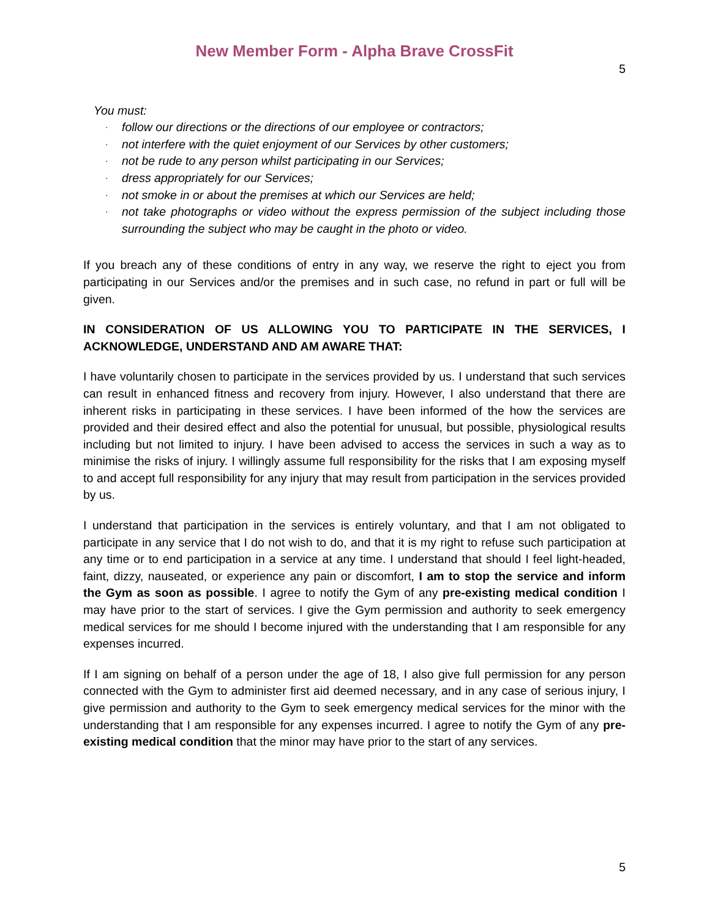New Member Form - Alpha Brave CrossFit
5
You must:
· follow our directions or the directions of our employee or contractors;
· not interfere with the quiet enjoyment of our Services by other customers;
· not be rude to any person whilst participating in our Services;
· dress appropriately for our Services;
· not smoke in or about the premises at which our Services are held;
· not take photographs or video without the express permission of the subject including those surrounding the subject who may be caught in the photo or video.
If you breach any of these conditions of entry in any way, we reserve the right to eject you from participating in our Services and/or the premises and in such case, no refund in part or full will be given.
IN CONSIDERATION OF US ALLOWING YOU TO PARTICIPATE IN THE SERVICES, I ACKNOWLEDGE, UNDERSTAND AND AM AWARE THAT:
I have voluntarily chosen to participate in the services provided by us. I understand that such services can result in enhanced fitness and recovery from injury. However, I also understand that there are inherent risks in participating in these services. I have been informed of the how the services are provided and their desired effect and also the potential for unusual, but possible, physiological results including but not limited to injury. I have been advised to access the services in such a way as to minimise the risks of injury. I willingly assume full responsibility for the risks that I am exposing myself to and accept full responsibility for any injury that may result from participation in the services provided by us.
I understand that participation in the services is entirely voluntary, and that I am not obligated to participate in any service that I do not wish to do, and that it is my right to refuse such participation at any time or to end participation in a service at any time. I understand that should I feel light-headed, faint, dizzy, nauseated, or experience any pain or discomfort, I am to stop the service and inform the Gym as soon as possible. I agree to notify the Gym of any pre-existing medical condition I may have prior to the start of services. I give the Gym permission and authority to seek emergency medical services for me should I become injured with the understanding that I am responsible for any expenses incurred.
If I am signing on behalf of a person under the age of 18, I also give full permission for any person connected with the Gym to administer first aid deemed necessary, and in any case of serious injury, I give permission and authority to the Gym to seek emergency medical services for the minor with the understanding that I am responsible for any expenses incurred. I agree to notify the Gym of any pre-existing medical condition that the minor may have prior to the start of any services.
5